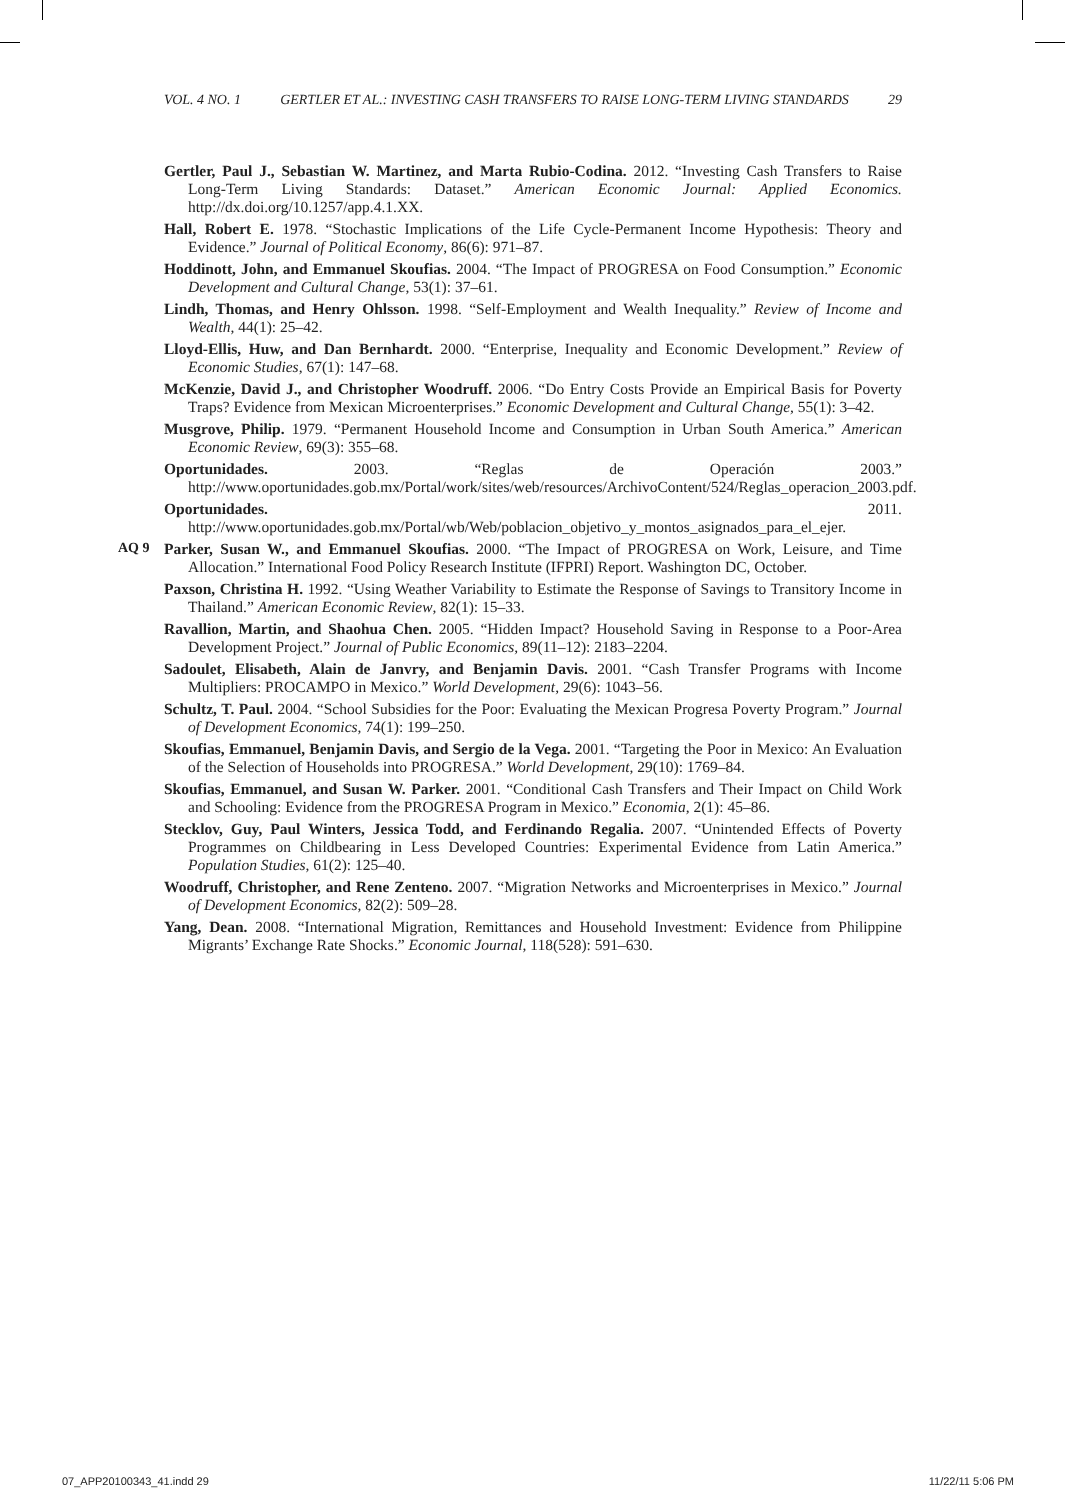VOL. 4 NO. 1 GERTLER ET AL.: INVESTING CASH TRANSFERS TO RAISE LONG-TERM LIVING STANDARDS 29
AQ 9
Gertler, Paul J., Sebastian W. Martinez, and Marta Rubio-Codina. 2012. “Investing Cash Transfers to Raise Long-Term Living Standards: Dataset.” American Economic Journal: Applied Economics. http://dx.doi.org/10.1257/app.4.1.XX.
Hall, Robert E. 1978. “Stochastic Implications of the Life Cycle-Permanent Income Hypothesis: Theory and Evidence.” Journal of Political Economy, 86(6): 971–87.
Hoddinott, John, and Emmanuel Skoufias. 2004. “The Impact of PROGRESA on Food Consumption.” Economic Development and Cultural Change, 53(1): 37–61.
Lindh, Thomas, and Henry Ohlsson. 1998. “Self-Employment and Wealth Inequality.” Review of Income and Wealth, 44(1): 25–42.
Lloyd-Ellis, Huw, and Dan Bernhardt. 2000. “Enterprise, Inequality and Economic Development.” Review of Economic Studies, 67(1): 147–68.
McKenzie, David J., and Christopher Woodruff. 2006. “Do Entry Costs Provide an Empirical Basis for Poverty Traps? Evidence from Mexican Microenterprises.” Economic Development and Cultural Change, 55(1): 3–42.
Musgrove, Philip. 1979. “Permanent Household Income and Consumption in Urban South America.” American Economic Review, 69(3): 355–68.
Oportunidades. 2003. “Reglas de Operación 2003.” http://www.oportunidades.gob.mx/Portal/work/sites/web/resources/ArchivoContent/524/Reglas_operacion_2003.pdf.
Oportunidades. 2011. http://www.oportunidades.gob.mx/Portal/wb/Web/poblacion_objetivo_y_montos_asignados_para_el_ejer.
Parker, Susan W., and Emmanuel Skoufias. 2000. “The Impact of PROGRESA on Work, Leisure, and Time Allocation.” International Food Policy Research Institute (IFPRI) Report. Washington DC, October.
Paxson, Christina H. 1992. “Using Weather Variability to Estimate the Response of Savings to Transitory Income in Thailand.” American Economic Review, 82(1): 15–33.
Ravallion, Martin, and Shaohua Chen. 2005. “Hidden Impact? Household Saving in Response to a Poor-Area Development Project.” Journal of Public Economics, 89(11–12): 2183–2204.
Sadoulet, Elisabeth, Alain de Janvry, and Benjamin Davis. 2001. “Cash Transfer Programs with Income Multipliers: PROCAMPO in Mexico.” World Development, 29(6): 1043–56.
Schultz, T. Paul. 2004. “School Subsidies for the Poor: Evaluating the Mexican Progresa Poverty Program.” Journal of Development Economics, 74(1): 199–250.
Skoufias, Emmanuel, Benjamin Davis, and Sergio de la Vega. 2001. “Targeting the Poor in Mexico: An Evaluation of the Selection of Households into PROGRESA.” World Development, 29(10): 1769–84.
Skoufias, Emmanuel, and Susan W. Parker. 2001. “Conditional Cash Transfers and Their Impact on Child Work and Schooling: Evidence from the PROGRESA Program in Mexico.” Economia, 2(1): 45–86.
Stecklov, Guy, Paul Winters, Jessica Todd, and Ferdinando Regalia. 2007. “Unintended Effects of Poverty Programmes on Childbearing in Less Developed Countries: Experimental Evidence from Latin America.” Population Studies, 61(2): 125–40.
Woodruff, Christopher, and Rene Zenteno. 2007. “Migration Networks and Microenterprises in Mexico.” Journal of Development Economics, 82(2): 509–28.
Yang, Dean. 2008. “International Migration, Remittances and Household Investment: Evidence from Philippine Migrants’ Exchange Rate Shocks.” Economic Journal, 118(528): 591–630.
07_APP20100343_41.indd 29 11/22/11 5:06 PM